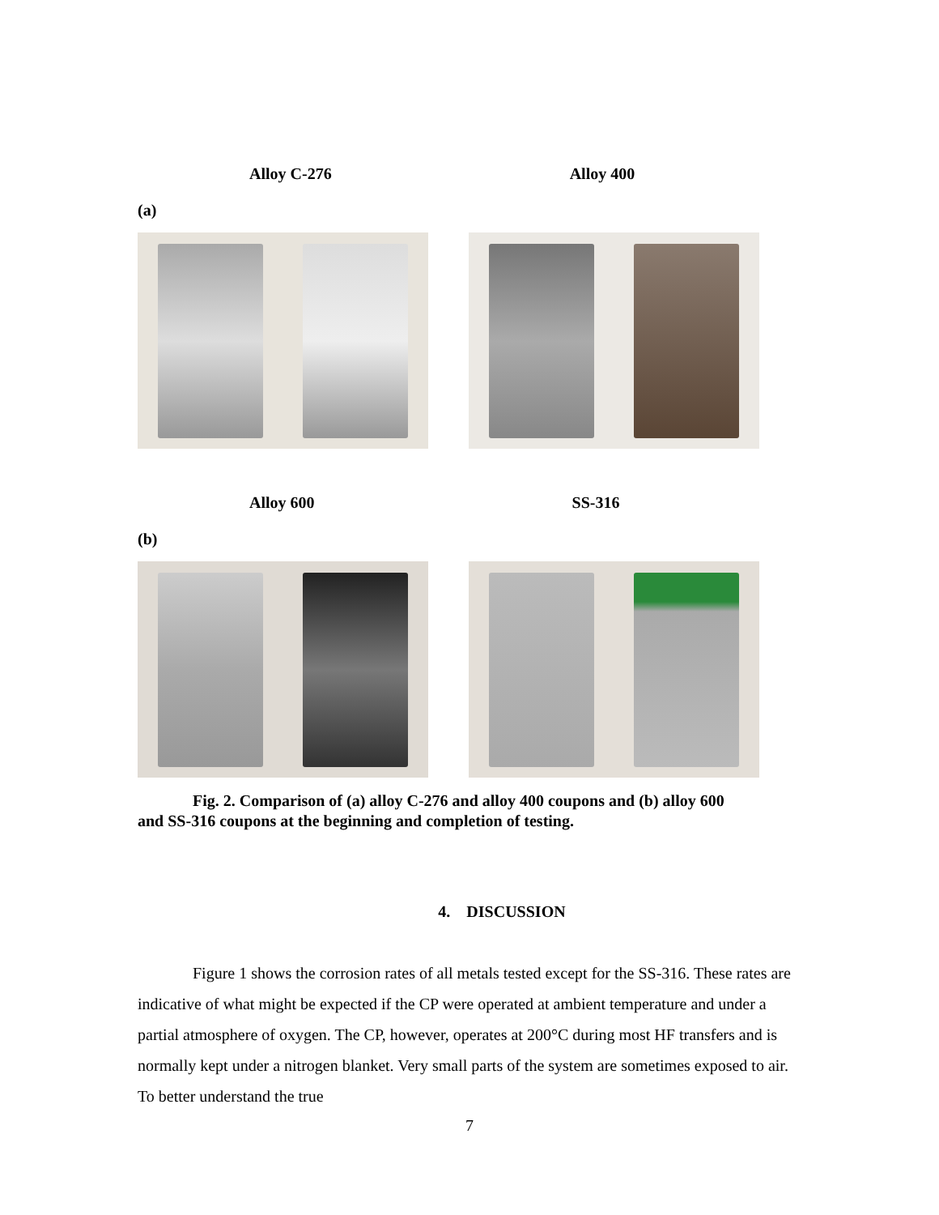Alloy C-276 Alloy 400
(a)
Alloy 600 SS-316
(b)
Fig. 2. Comparison of (a) alloy C-276 and alloy 400 coupons and (b) alloy 600
and SS-316 coupons at the beginning and completion of testing.
4. DISCUSSION
Figure 1 shows the corrosion rates of all metals tested except for the SS-316. These rates are indicative of what might be expected if the CP were operated at ambient temperature and under a partial atmosphere of oxygen. The CP, however, operates at 200°C during most HF transfers and is normally kept under a nitrogen blanket. Very small parts of the system are sometimes exposed to air. To better understand the true
7